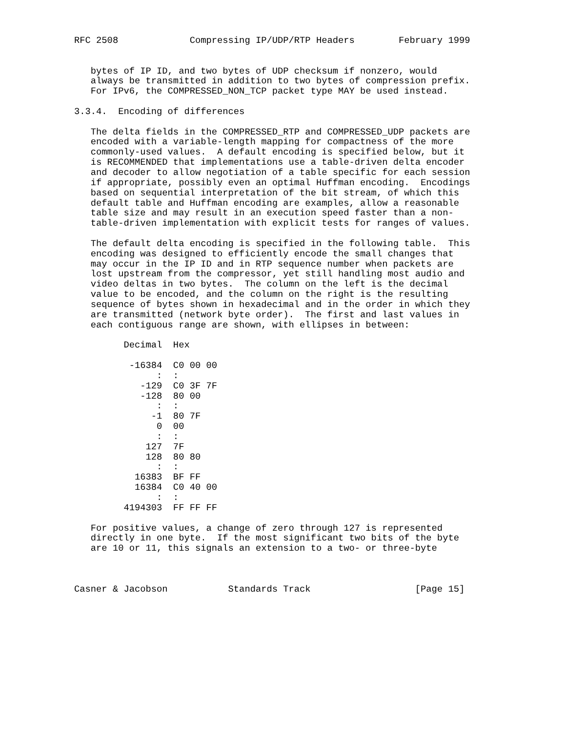RFC 2508             Compressing IP/UDP/RTP Headers        February 1999


   bytes of IP ID, and two bytes of UDP checksum if nonzero, would
   always be transmitted in addition to two bytes of compression prefix.
   For IPv6, the COMPRESSED_NON_TCP packet type MAY be used instead.

3.3.4.  Encoding of differences

   The delta fields in the COMPRESSED_RTP and COMPRESSED_UDP packets are
   encoded with a variable-length mapping for compactness of the more
   commonly-used values.  A default encoding is specified below, but it
   is RECOMMENDED that implementations use a table-driven delta encoder
   and decoder to allow negotiation of a table specific for each session
   if appropriate, possibly even an optimal Huffman encoding.  Encodings
   based on sequential interpretation of the bit stream, of which this
   default table and Huffman encoding are examples, allow a reasonable
   table size and may result in an execution speed faster than a non-
   table-driven implementation with explicit tests for ranges of values.

   The default delta encoding is specified in the following table.  This
   encoding was designed to efficiently encode the small changes that
   may occur in the IP ID and in RTP sequence number when packets are
   lost upstream from the compressor, yet still handling most audio and
   video deltas in two bytes.  The column on the left is the decimal
   value to be encoded, and the column on the right is the resulting
   sequence of bytes shown in hexadecimal and in the order in which they
   are transmitted (network byte order).  The first and last values in
   each contiguous range are shown, with ellipses in between:

         Decimal  Hex

          -16384  C0 00 00
               :  :
            -129  C0 3F 7F
            -128  80 00
               :  :
              -1  80 7F
               0  00
               :  :
             127  7F
             128  80 80
               :  :
           16383  BF FF
           16384  C0 40 00
               :  :
         4194303  FF FF FF

   For positive values, a change of zero through 127 is represented
   directly in one byte.  If the most significant two bits of the byte
   are 10 or 11, this signals an extension to a two- or three-byte



Casner & Jacobson           Standards Track                   [Page 15]